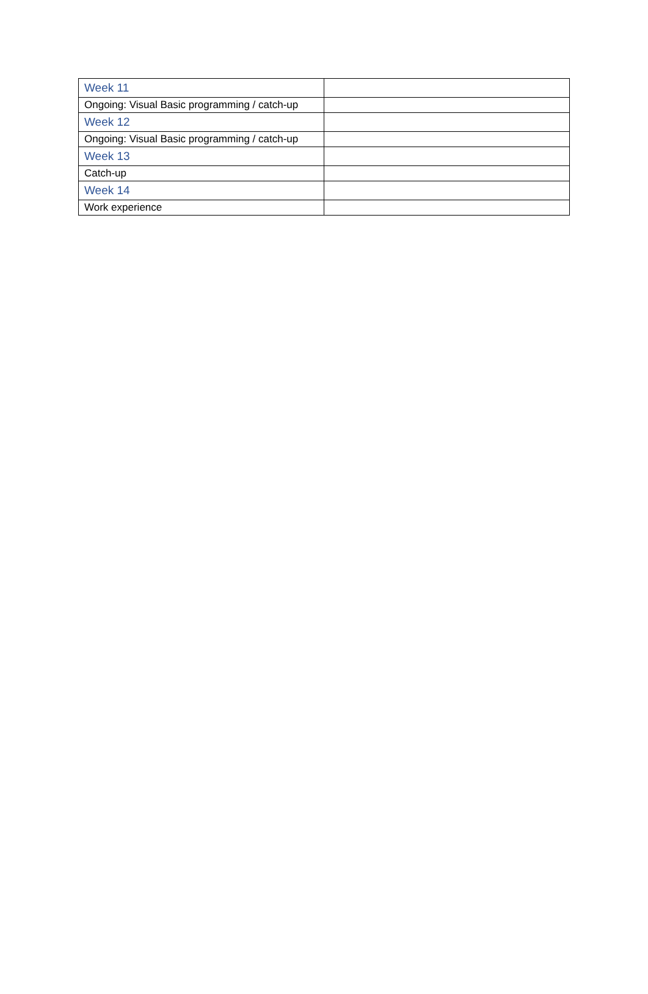| Week 11 | |
| Ongoing: Visual Basic programming / catch-up | |
| Week 12 | |
| Ongoing: Visual Basic programming / catch-up | |
| Week 13 | |
| Catch-up | |
| Week 14 | |
| Work experience | |